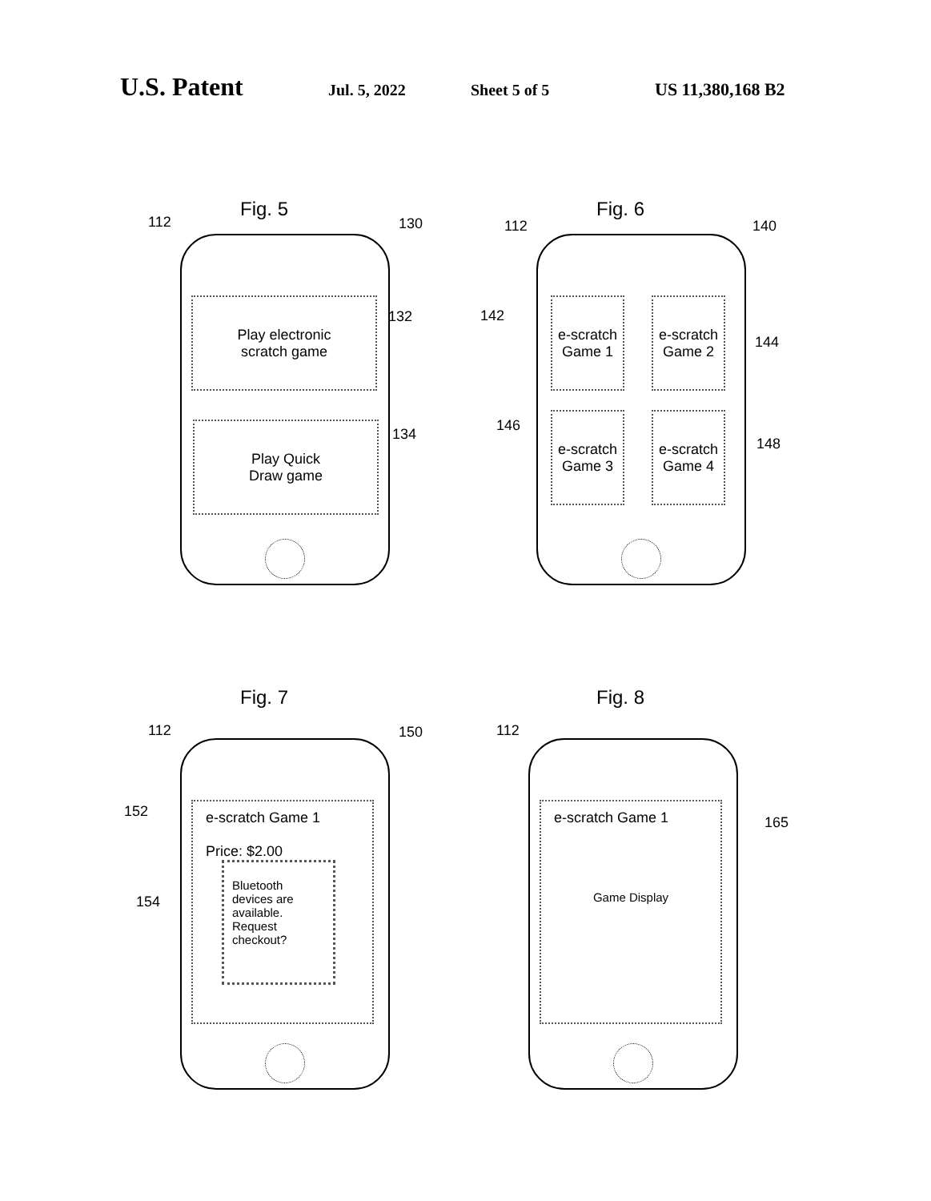U.S. Patent
Jul. 5, 2022 Sheet 5 of 5 US 11,380,168 B2
Fig. 5
112 130
Play electronic
scratch game
Play Quick
Draw game
132
134
Fig. 6
112 140
142
e-scratch
Game 1
e-scratch
Game 2
e-scratch
Game 3
e-scratch
Game 4
144
146
148
Fig. 7
112 150
152
154
e-scratch Game 1
Price: $2.00
Bluetooth devices are available. Request checkout?
Fig. 8
112
165
e-scratch Game 1
Game Display